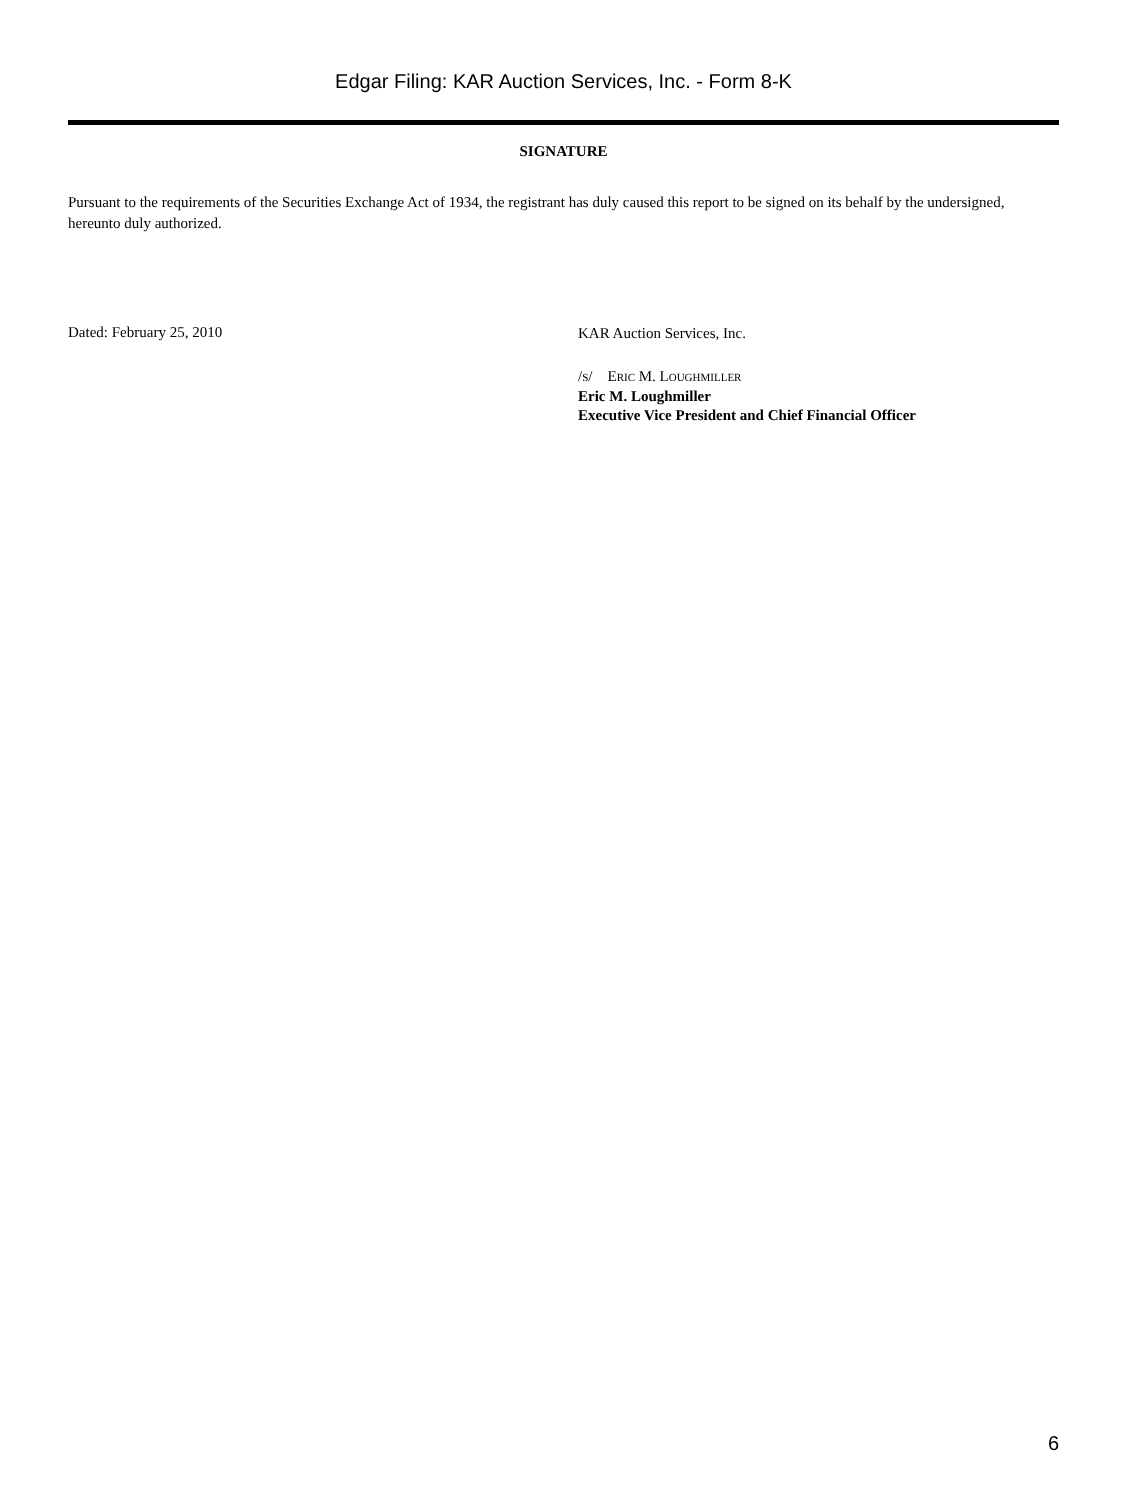Edgar Filing: KAR Auction Services, Inc. - Form 8-K
SIGNATURE
Pursuant to the requirements of the Securities Exchange Act of 1934, the registrant has duly caused this report to be signed on its behalf by the undersigned, hereunto duly authorized.
Dated: February 25, 2010
KAR Auction Services, Inc.
/S/ ERIC M. LOUGHMILLER
Eric M. Loughmiller
Executive Vice President and Chief Financial Officer
6